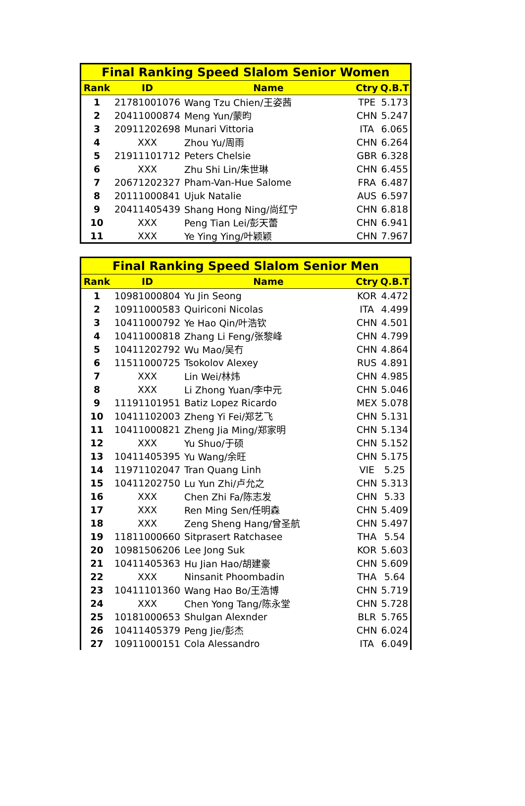| Final Ranking Speed Slalom Senior Women | | | | |
| Rank | ID | Name | Ctry | Q.B.T |
| 1 | 21781001076 | Wang Tzu Chien/王姿茜 | TPE | 5.173 |
| 2 | 20411000874 | Meng Yun/蒙昀 | CHN | 5.247 |
| 3 | 20911202698 | Munari Vittoria | ITA | 6.065 |
| 4 | XXX | Zhou Yu/周雨 | CHN | 6.264 |
| 5 | 21911101712 | Peters Chelsie | GBR | 6.328 |
| 6 | XXX | Zhu Shi Lin/朱世琳 | CHN | 6.455 |
| 7 | 20671202327 | Pham-Van-Hue Salome | FRA | 6.487 |
| 8 | 20111000841 | Ujuk Natalie | AUS | 6.597 |
| 9 | 20411405439 | Shang Hong Ning/尚红宁 | CHN | 6.818 |
| 10 | XXX | Peng Tian Lei/彭天蕾 | CHN | 6.941 |
| 11 | XXX | Ye Ying Ying/叶颖颖 | CHN | 7.967 |
| Final Ranking Speed Slalom Senior Men | | | | |
| Rank | ID | Name | Ctry | Q.B.T |
| 1 | 10981000804 | Yu Jin Seong | KOR | 4.472 |
| 2 | 10911000583 | Quiriconi Nicolas | ITA | 4.499 |
| 3 | 10411000792 | Ye Hao Qin/叶浩钦 | CHN | 4.501 |
| 4 | 10411000818 | Zhang Li Feng/张黎峰 | CHN | 4.799 |
| 5 | 10411202792 | Wu Mao/吴冇 | CHN | 4.864 |
| 6 | 11511000725 | Tsokolov Alexey | RUS | 4.891 |
| 7 | XXX | Lin Wei/林炜 | CHN | 4.985 |
| 8 | XXX | Li Zhong Yuan/李中元 | CHN | 5.046 |
| 9 | 11191101951 | Batiz Lopez Ricardo | MEX | 5.078 |
| 10 | 10411102003 | Zheng Yi Fei/郑艺飞 | CHN | 5.131 |
| 11 | 10411000821 | Zheng Jia Ming/郑家明 | CHN | 5.134 |
| 12 | XXX | Yu Shuo/于硕 | CHN | 5.152 |
| 13 | 10411405395 | Yu Wang/余旺 | CHN | 5.175 |
| 14 | 11971102047 | Tran Quang Linh | VIE | 5.25 |
| 15 | 10411202750 | Lu Yun Zhi/卢允之 | CHN | 5.313 |
| 16 | XXX | Chen Zhi Fa/陈志发 | CHN | 5.33 |
| 17 | XXX | Ren Ming Sen/任明森 | CHN | 5.409 |
| 18 | XXX | Zeng Sheng Hang/曾圣航 | CHN | 5.497 |
| 19 | 11811000660 | Sitprasert Ratchasee | THA | 5.54 |
| 20 | 10981506206 | Lee Jong Suk | KOR | 5.603 |
| 21 | 10411405363 | Hu Jian Hao/胡建豪 | CHN | 5.609 |
| 22 | XXX | Ninsanit Phoombadin | THA | 5.64 |
| 23 | 10411101360 | Wang Hao Bo/王浩博 | CHN | 5.719 |
| 24 | XXX | Chen Yong Tang/陈永堂 | CHN | 5.728 |
| 25 | 10181000653 | Shulgan Alexnder | BLR | 5.765 |
| 26 | 10411405379 | Peng Jie/彭杰 | CHN | 6.024 |
| 27 | 10911000151 | Cola Alessandro | ITA | 6.049 |